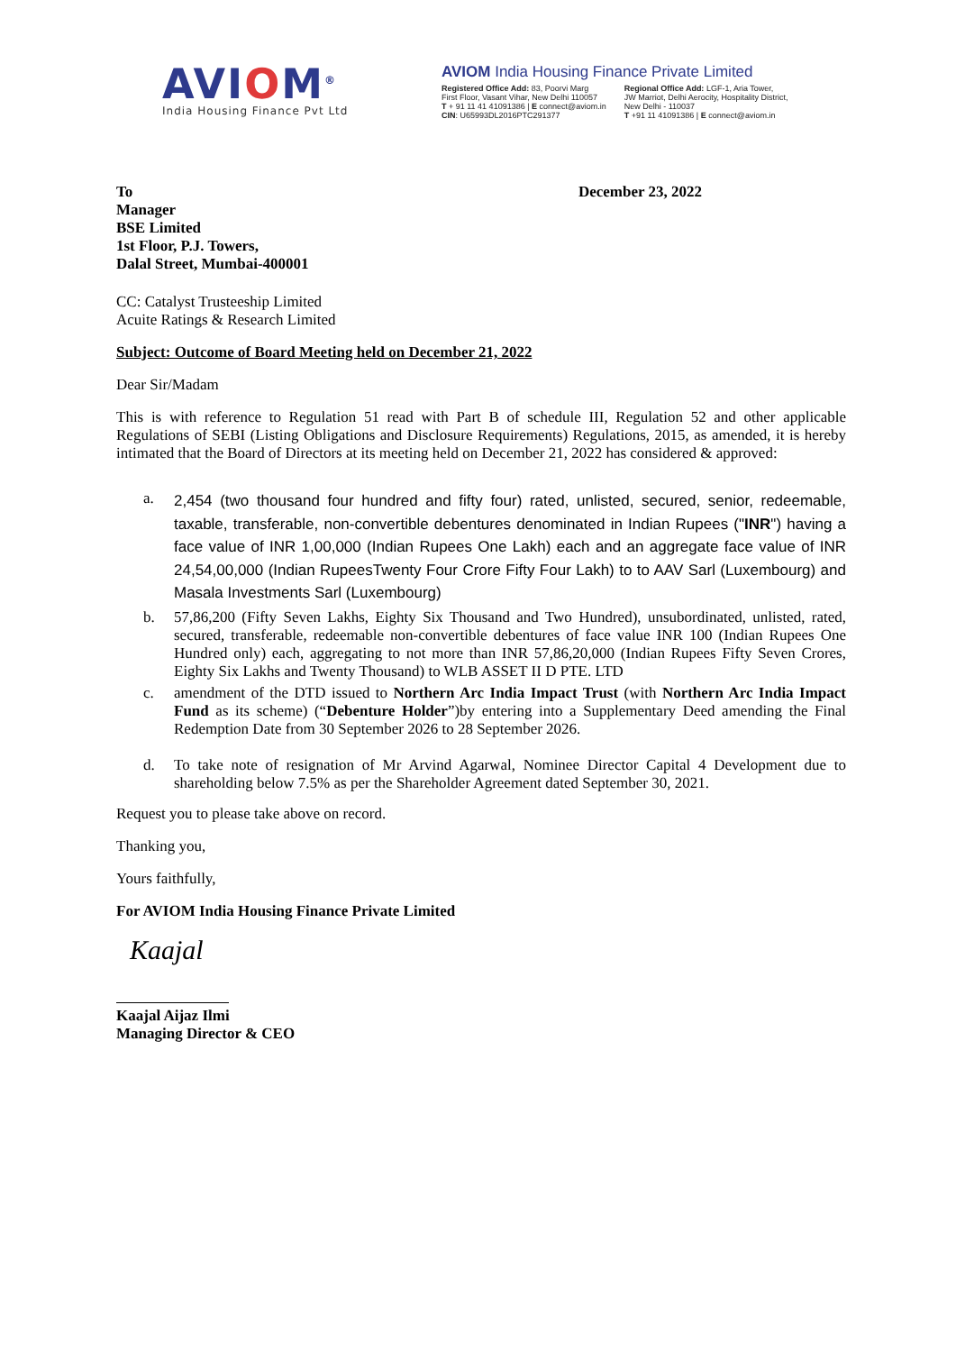AVIOM<sup>®</sup>
India Housing Finance Pvt Ltd
AVIOM India Housing Finance Private Limited
Registered Office Add: 83, Poorvi Marg
First Floor, Vasant Vihar, New Delhi 110057
T + 91 11 41 41091386 | E connect@aviom.in
CIN: U65993DL2016PTC291377
Regional Office Add: LGF-1, Aria Tower,
JW Marriot, Delhi Aerocity, Hospitality District,
New Delhi - 110037
T +91 11 41091386 | E connect@aviom.in
To
Manager
BSE Limited
1st Floor, P.J. Towers,
Dalal Street, Mumbai-400001 December 23, 2022
CC: Catalyst Trusteeship Limited
Acuite Ratings & Research Limited
Subject: Outcome of Board Meeting held on December 21, 2022
Dear Sir/Madam
This is with reference to Regulation 51 read with Part B of schedule III, Regulation 52 and other applicable Regulations of SEBI (Listing Obligations and Disclosure Requirements) Regulations, 2015, as amended, it is hereby intimated that the Board of Directors at its meeting held on December 21, 2022 has considered & approved:
a. 2,454 (two thousand four hundred and fifty four) rated, unlisted, secured, senior, redeemable, taxable, transferable, non-convertible debentures denominated in Indian Rupees ("INR") having a face value of INR 1,00,000 (Indian Rupees One Lakh) each and an aggregate face value of INR 24,54,00,000 (Indian RupeesTwenty Four Crore Fifty Four Lakh) to to AAV Sarl (Luxembourg) and Masala Investments Sarl (Luxembourg)
b. 57,86,200 (Fifty Seven Lakhs, Eighty Six Thousand and Two Hundred), unsubordinated, unlisted, rated, secured, transferable, redeemable non-convertible debentures of face value INR 100 (Indian Rupees One Hundred only) each, aggregating to not more than INR 57,86,20,000 (Indian Rupees Fifty Seven Crores, Eighty Six Lakhs and Twenty Thousand) to WLB ASSET II D PTE. LTD
c. amendment of the DTD issued to Northern Arc India Impact Trust (with Northern Arc India Impact Fund as its scheme) (“Debenture Holder”)by entering into a Supplementary Deed amending the Final Redemption Date from 30 September 2026 to 28 September 2026.
d. To take note of resignation of Mr Arvind Agarwal, Nominee Director Capital 4 Development due to shareholding below 7.5% as per the Shareholder Agreement dated September 30, 2021.
Request you to please take above on record.
Thanking you,
Yours faithfully,
For AVIOM India Housing Finance Private Limited
Kaajal
Kaajal Aijaz Ilmi
Managing Director & CEO